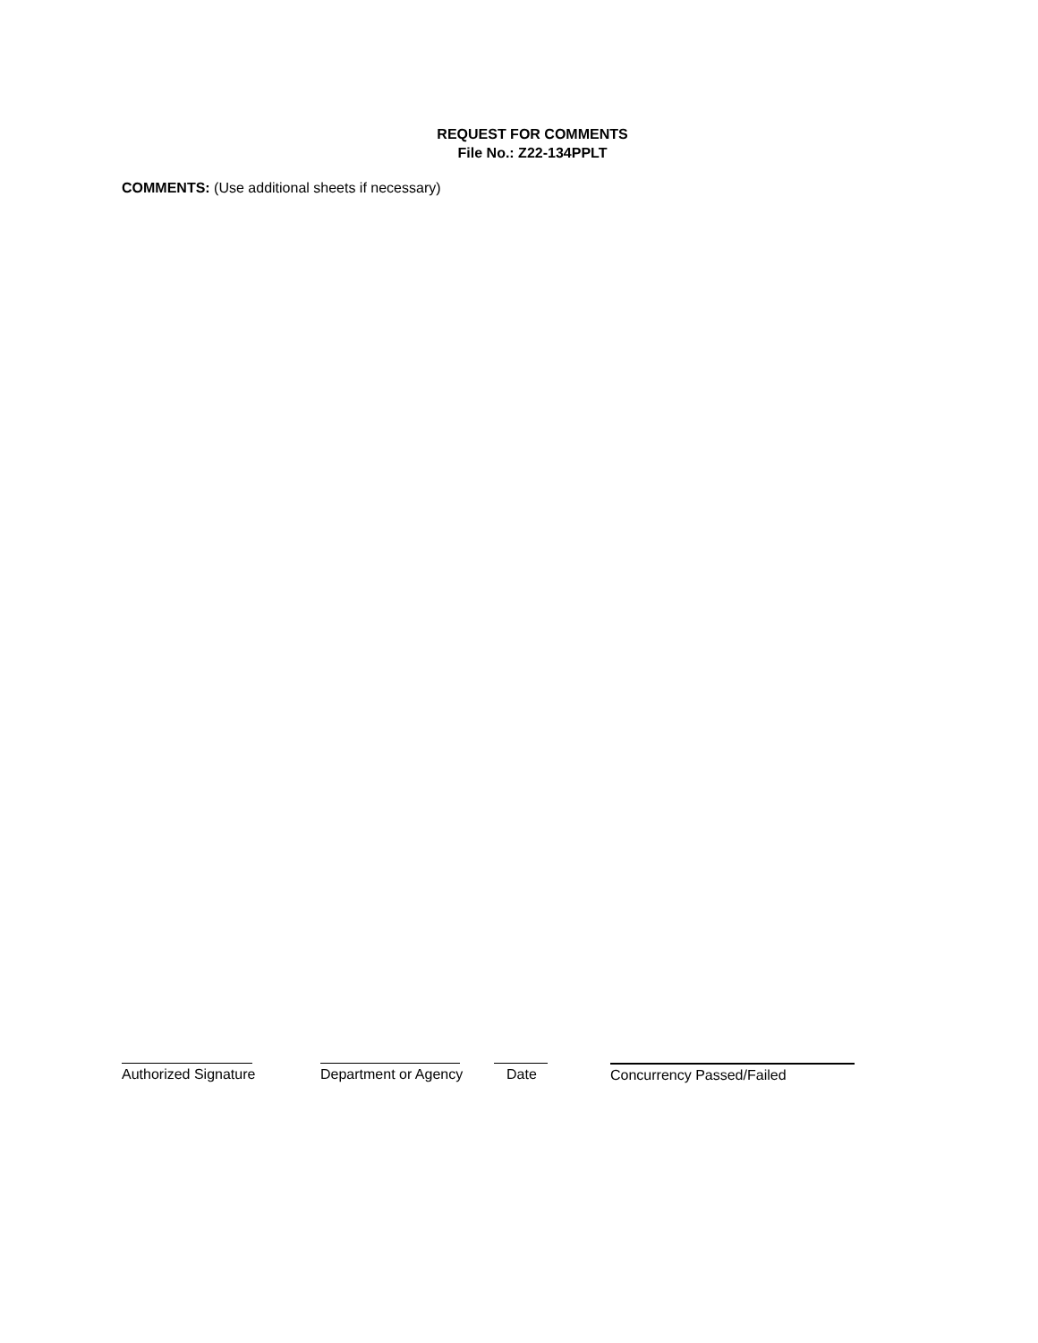REQUEST FOR COMMENTS
File No.: Z22-134PPLT
COMMENTS: (Use additional sheets if necessary)
Authorized Signature Department or Agency Date Concurrency Passed/Failed